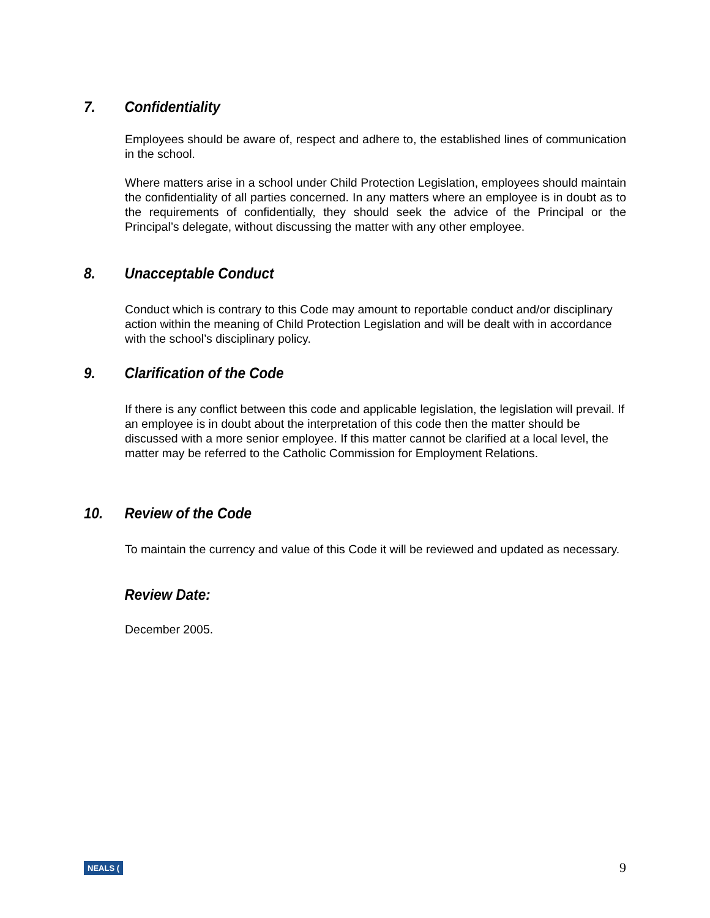7. Confidentiality
Employees should be aware of, respect and adhere to, the established lines of communication in the school.
Where matters arise in a school under Child Protection Legislation, employees should maintain the confidentiality of all parties concerned. In any matters where an employee is in doubt as to the requirements of confidentially, they should seek the advice of the Principal or the Principal’s delegate, without discussing the matter with any other employee.
8. Unacceptable Conduct
Conduct which is contrary to this Code may amount to reportable conduct and/or disciplinary action within the meaning of Child Protection Legislation and will be dealt with in accordance with the school’s disciplinary policy.
9. Clarification of the Code
If there is any conflict between this code and applicable legislation, the legislation will prevail. If an employee is in doubt about the interpretation of this code then the matter should be discussed with a more senior employee. If this matter cannot be clarified at a local level, the matter may be referred to the Catholic Commission for Employment Relations.
10. Review of the Code
To maintain the currency and value of this Code it will be reviewed and updated as necessary.
Review Date:
December 2005.
NEALS (9